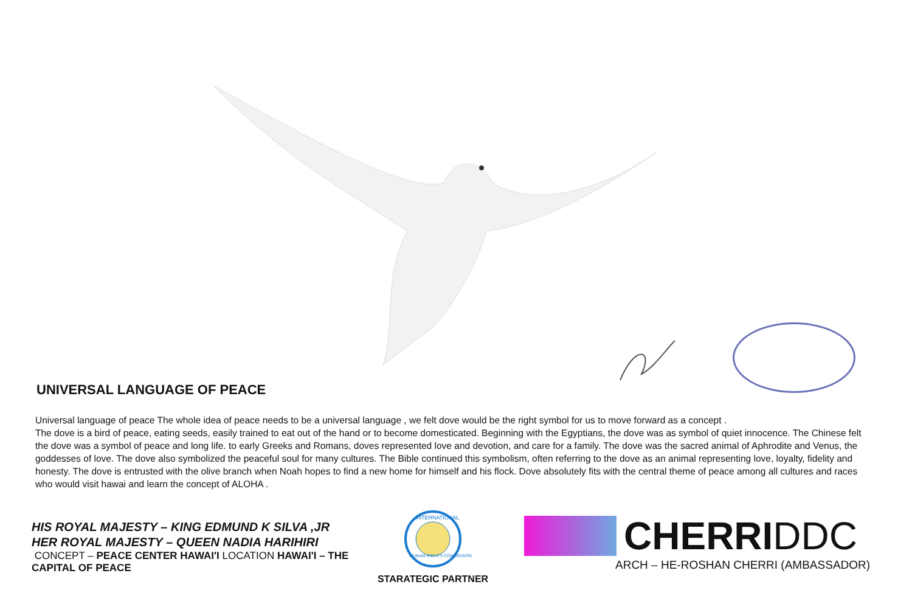UNIVERSAL LANGUAGE OF PEACE
Universal language of peace The whole idea of peace needs to be a universal language , we felt dove would be the right symbol for us to move forward as a concept .
The dove is a bird of peace, eating seeds, easily trained to eat out of the hand or to become domesticated. Beginning with the Egyptians, the dove was as symbol of quiet innocence. The Chinese felt the dove was a symbol of peace and long life. to early Greeks and Romans, doves represented love and devotion, and care for a family. The dove was the sacred animal of Aphrodite and Venus, the goddesses of love. The dove also symbolized the peaceful soul for many cultures. The Bible continued this symbolism, often referring to the dove as an animal representing love, loyalty, fidelity and honesty. The dove is entrusted with the olive branch when Noah hopes to find a new home for himself and his flock. Dove absolutely fits with the central theme of peace among all cultures and races who would visit hawai and learn the concept of ALOHA .
HIS ROYAL MAJESTY – KING EDMUND K SILVA ,JR
HER ROYAL MAJESTY – QUEEN NADIA HARIHIRI
CONCEPT – PEACE CENTER HAWAI'I LOCATION HAWAI'I – THE CAPITAL OF PEACE
INTERNATIONAL
HUMAN RIGHTS COMMISSION
STARATEGIC PARTNER
CHERRIDDC
ARCH – HE-ROSHAN CHERRI (AMBASSADOR)